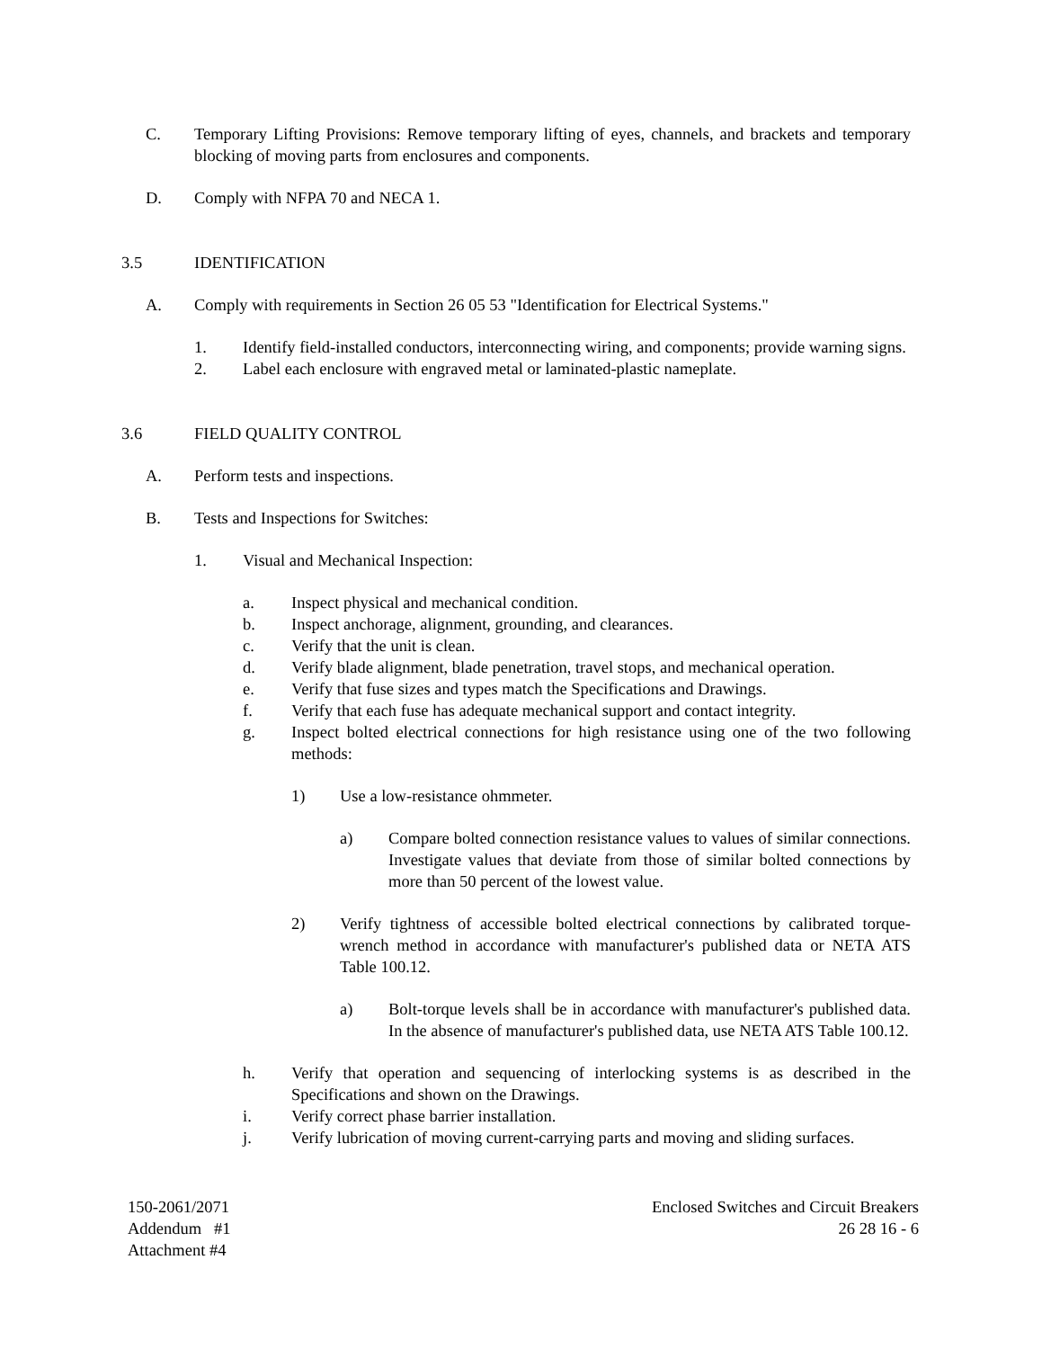C. Temporary Lifting Provisions: Remove temporary lifting of eyes, channels, and brackets and temporary blocking of moving parts from enclosures and components.
D. Comply with NFPA 70 and NECA 1.
3.5 IDENTIFICATION
A. Comply with requirements in Section 26 05 53 "Identification for Electrical Systems."
1. Identify field-installed conductors, interconnecting wiring, and components; provide warning signs.
2. Label each enclosure with engraved metal or laminated-plastic nameplate.
3.6 FIELD QUALITY CONTROL
A. Perform tests and inspections.
B. Tests and Inspections for Switches:
1. Visual and Mechanical Inspection:
a. Inspect physical and mechanical condition.
b. Inspect anchorage, alignment, grounding, and clearances.
c. Verify that the unit is clean.
d. Verify blade alignment, blade penetration, travel stops, and mechanical operation.
e. Verify that fuse sizes and types match the Specifications and Drawings.
f. Verify that each fuse has adequate mechanical support and contact integrity.
g. Inspect bolted electrical connections for high resistance using one of the two following methods:
1) Use a low-resistance ohmmeter.
a) Compare bolted connection resistance values to values of similar connections. Investigate values that deviate from those of similar bolted connections by more than 50 percent of the lowest value.
2) Verify tightness of accessible bolted electrical connections by calibrated torque-wrench method in accordance with manufacturer's published data or NETA ATS Table 100.12.
a) Bolt-torque levels shall be in accordance with manufacturer's published data. In the absence of manufacturer's published data, use NETA ATS Table 100.12.
h. Verify that operation and sequencing of interlocking systems is as described in the Specifications and shown on the Drawings.
i. Verify correct phase barrier installation.
j. Verify lubrication of moving current-carrying parts and moving and sliding surfaces.
150-2061/2071
Addendum #1
Attachment #4
Enclosed Switches and Circuit Breakers
26 28 16 - 6